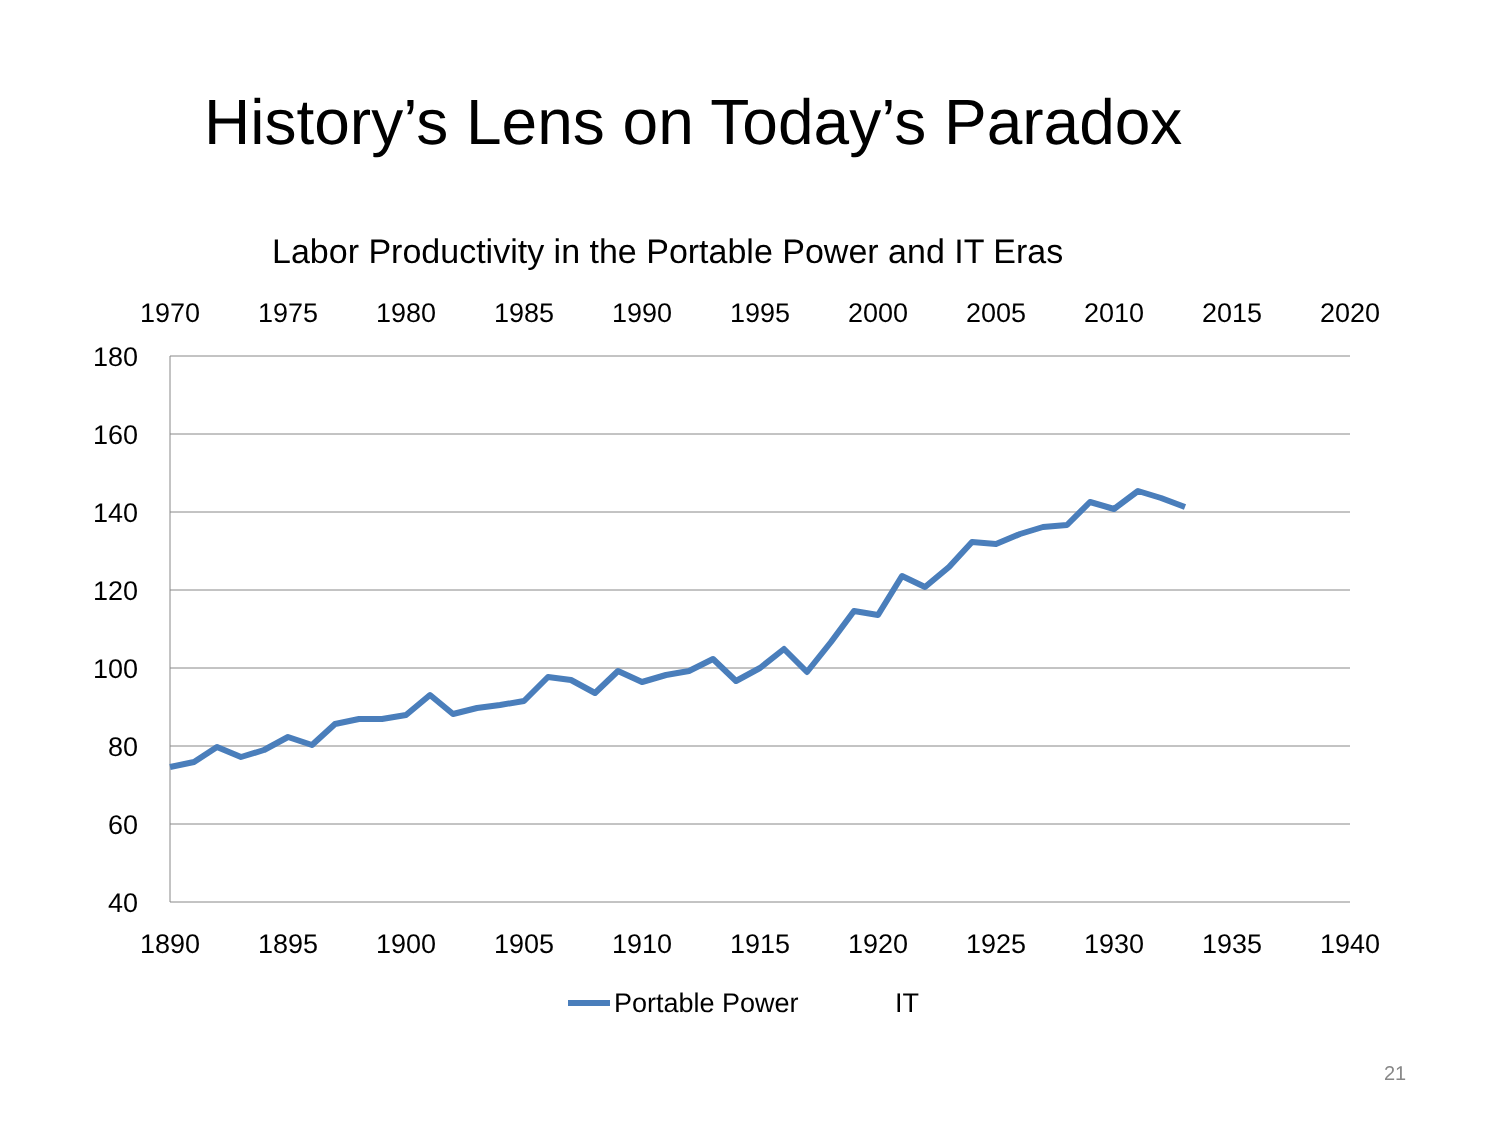History’s Lens on Today’s Paradox
Labor Productivity in the Portable Power and IT Eras
180
160
140
120
100
80
60
40
1970
1975
1980
1985
1990
1995
2000
2005
2010
2015
2020
1890
1895
1900
1905
1910
1915
1920
1925
1930
1935
1940
Portable Power
IT
21